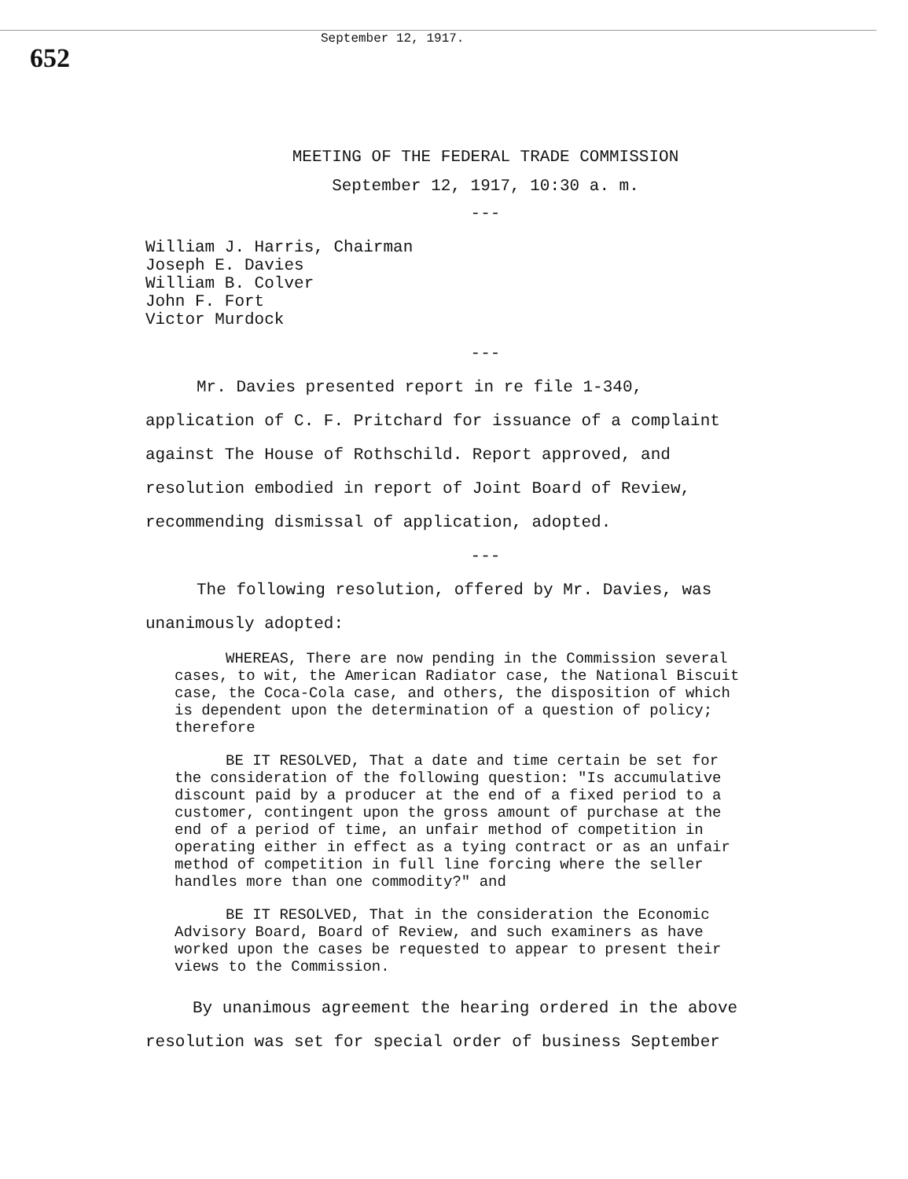652
September 12, 1917.
MEETING OF THE FEDERAL TRADE COMMISSION
September 12, 1917, 10:30 a. m.
---
William J. Harris, Chairman
Joseph E. Davies
William B. Colver
John F. Fort
Victor Murdock
---
Mr. Davies presented report in re file 1-340, application of C. F. Pritchard for issuance of a complaint against The House of Rothschild. Report approved, and resolution embodied in report of Joint Board of Review, recommending dismissal of application, adopted.
---
The following resolution, offered by Mr. Davies, was unanimously adopted:
WHEREAS, There are now pending in the Commission several cases, to wit, the American Radiator case, the National Biscuit case, the Coca-Cola case, and others, the disposition of which is dependent upon the determination of a question of policy; therefore
BE IT RESOLVED, That a date and time certain be set for the consideration of the following question: "Is accumulative discount paid by a producer at the end of a fixed period to a customer, contingent upon the gross amount of purchase at the end of a period of time, an unfair method of competition in operating either in effect as a tying contract or as an unfair method of competition in full line forcing where the seller handles more than one commodity?" and
BE IT RESOLVED, That in the consideration the Economic Advisory Board, Board of Review, and such examiners as have worked upon the cases be requested to appear to present their views to the Commission.
By unanimous agreement the hearing ordered in the above resolution was set for special order of business September